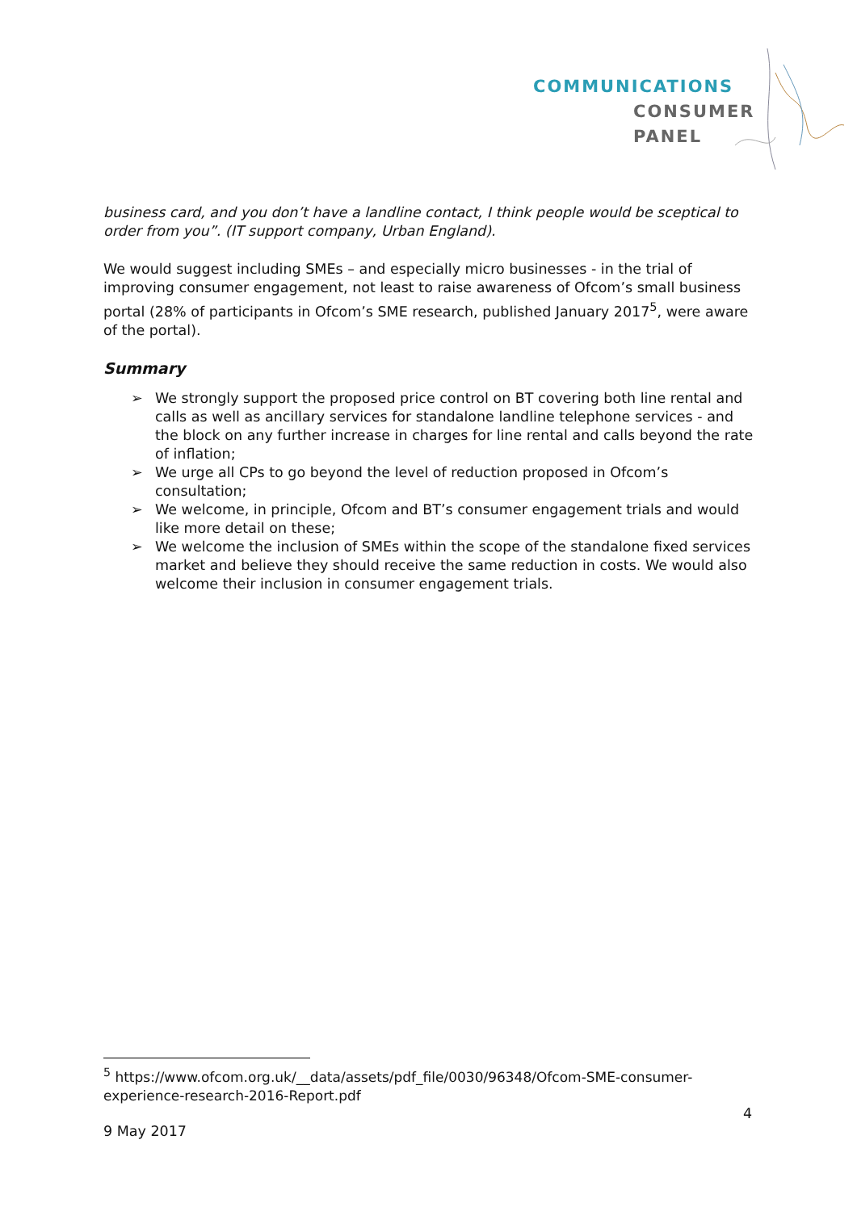COMMUNICATIONS
CONSUMER
PANEL
business card, and you don’t have a landline contact, I think people would be sceptical to order from you”. (IT support company, Urban England).
We would suggest including SMEs – and especially micro businesses - in the trial of improving consumer engagement, not least to raise awareness of Ofcom’s small business portal (28% of participants in Ofcom’s SME research, published January 2017<sup>5</sup>, were aware of the portal).
Summary
➢ We strongly support the proposed price control on BT covering both line rental and calls as well as ancillary services for standalone landline telephone services - and the block on any further increase in charges for line rental and calls beyond the rate of inflation;
➢ We urge all CPs to go beyond the level of reduction proposed in Ofcom’s consultation;
➢ We welcome, in principle, Ofcom and BT’s consumer engagement trials and would like more detail on these;
➢ We welcome the inclusion of SMEs within the scope of the standalone fixed services market and believe they should receive the same reduction in costs. We would also welcome their inclusion in consumer engagement trials.
<sup>5</sup> https://www.ofcom.org.uk/__data/assets/pdf_file/0030/96348/Ofcom-SME-consumer-experience-research-2016-Report.pdf
4
9 May 2017